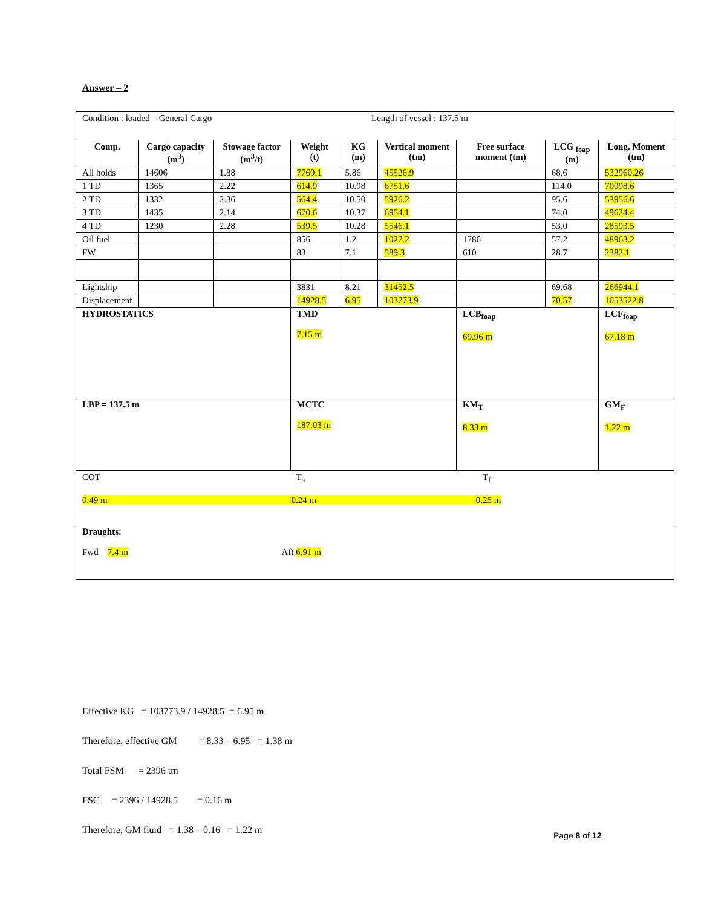Answer – 2
| Condition : loaded – General Cargo Length of vessel : 137.5 m | | | | | | | | |
| Comp. | Cargo capacity (m<sup>3</sup>) | Stowage factor (m<sup>3</sup>/t) | Weight (t) | KG (m) | Vertical moment (tm) | Free surface moment (tm) | LCG <sub>foap</sub> (m) | Long. Moment (tm) |
| All holds | 14606 | 1.88 | 7769.1 | 5.86 | 45526.9 | | 68.6 | 532960.26 |
| 1 TD | 1365 | 2.22 | 614.9 | 10.98 | 6751.6 | | 114.0 | 70098.6 |
| 2 TD | 1332 | 2.36 | 564.4 | 10.50 | 5926.2 | | 95.6 | 53956.6 |
| 3 TD | 1435 | 2.14 | 670.6 | 10.37 | 6954.1 | | 74.0 | 49624.4 |
| 4 TD | 1230 | 2.28 | 539.5 | 10.28 | 5546.1 | | 53.0 | 28593.5 |
| Oil fuel | | | 856 | 1.2 | 1027.2 | 1786 | 57.2 | 48963.2 |
| FW | | | 83 | 7.1 | 589.3 | 610 | 28.7 | 2382.1 |
| Lightship | | | 3831 | 8.21 | 31452.5 | | 69.68 | 266944.1 |
| Displacement | | | 14928.5 | 6.95 | 103773.9 | | 70.57 | 1053522.8 |
| HYDROSTATICS | | | TMD 7.15 m | | | LCB<sub>foap</sub> 69.96 m | | LCF<sub>foap</sub> 67.18 m |
| LBP = 137.5 m | | | MCTC 187.03 m | | | KM<sub>T</sub> 8.33 m | | GM<sub>F</sub> 1.22 m |
| COT T<sub>a</sub> T<sub>f</sub> 0.49 m 0.24 m 0.25 m | | | | | | | | |
| Draughts: Fwd 7.4 m Aft 6.91 m | | | | | | | | |
Effective KG = 103773.9 / 14928.5 = 6.95 m
Therefore, effective GM = 8.33 – 6.95 = 1.38 m
Total FSM = 2396 tm
FSC = 2396 / 14928.5 = 0.16 m
Therefore, GM fluid = 1.38 – 0.16 = 1.22 m
Page 8 of 12